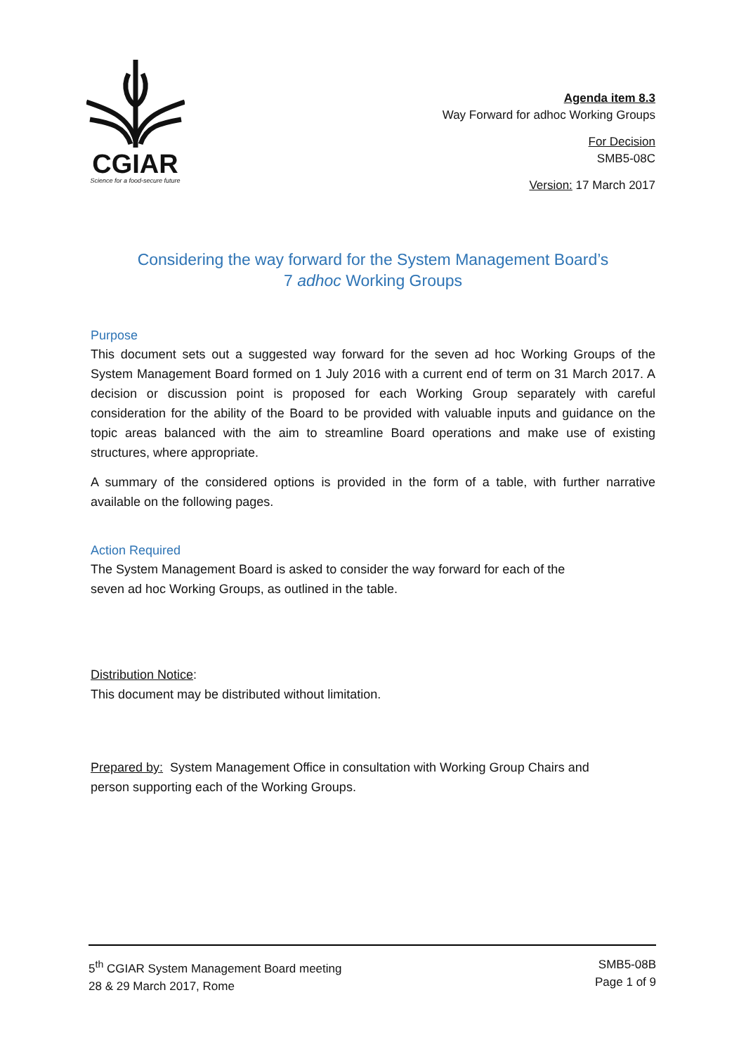CGIAR
Science for a food-secure future
Agenda item 8.3
Way Forward for adhoc Working Groups
For Decision
SMB5-08C
Version: 17 March 2017
Considering the way forward for the System Management Board’s
7 adhoc Working Groups
Purpose
This document sets out a suggested way forward for the seven ad hoc Working Groups of the System Management Board formed on 1 July 2016 with a current end of term on 31 March 2017. A decision or discussion point is proposed for each Working Group separately with careful consideration for the ability of the Board to be provided with valuable inputs and guidance on the topic areas balanced with the aim to streamline Board operations and make use of existing structures, where appropriate.
A summary of the considered options is provided in the form of a table, with further narrative available on the following pages.
Action Required
The System Management Board is asked to consider the way forward for each of the
seven ad hoc Working Groups, as outlined in the table.
Distribution Notice:
This document may be distributed without limitation.
Prepared by: System Management Office in consultation with Working Group Chairs and
person supporting each of the Working Groups.
5<sup>th</sup> CGIAR System Management Board meeting
28 & 29 March 2017, Rome
SMB5-08B
Page 1 of 9